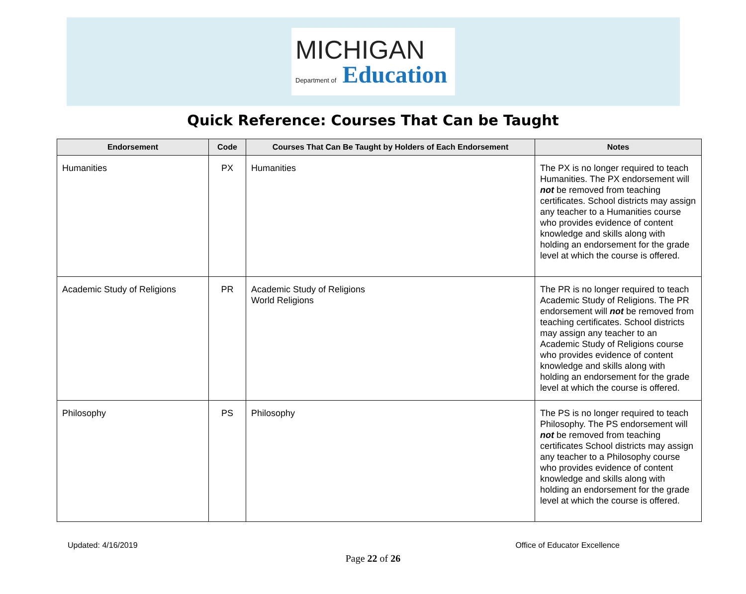MICHIGAN
Department of Education
Quick Reference: Courses That Can be Taught
| Endorsement | Code | Courses That Can Be Taught by Holders of Each Endorsement | Notes |
| --- | --- | --- | --- |
| Humanities | PX | Humanities | The PX is no longer required to teach Humanities. The PX endorsement will not be removed from teaching certificates. School districts may assign any teacher to a Humanities course who provides evidence of content knowledge and skills along with holding an endorsement for the grade level at which the course is offered. |
| Academic Study of Religions | PR | Academic Study of Religions World Religions | The PR is no longer required to teach Academic Study of Religions. The PR endorsement will not be removed from teaching certificates. School districts may assign any teacher to an Academic Study of Religions course who provides evidence of content knowledge and skills along with holding an endorsement for the grade level at which the course is offered. |
| Philosophy | PS | Philosophy | The PS is no longer required to teach Philosophy. The PS endorsement will not be removed from teaching certificates School districts may assign any teacher to a Philosophy course who provides evidence of content knowledge and skills along with holding an endorsement for the grade level at which the course is offered. |
Updated: 4/16/2019 Office of Educator Excellence
Page 22 of 26